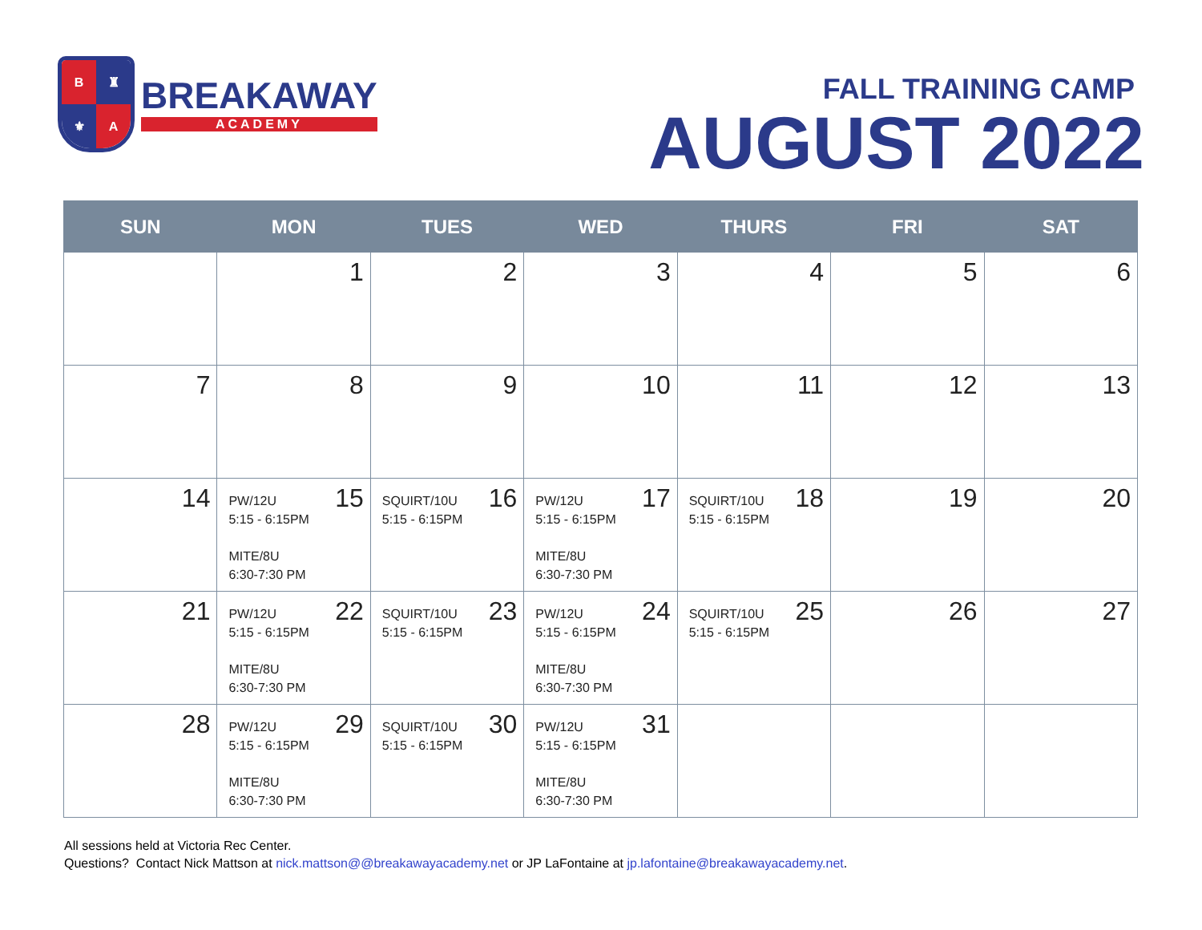B
♜
⚜
A
BREAKAWAY
ACADEMY
FALL TRAINING CAMP
AUGUST 2022
| SUN | MON | TUES | WED | THURS | FRI | SAT |
| --- | --- | --- | --- | --- | --- | --- |
| | 1 | 2 | 3 | 4 | 5 | 6 |
| 7 | 8 | 9 | 10 | 11 | 12 | 13 |
| 14 | 15 PW/12U 5:15 - 6:15PM MITE/8U 6:30-7:30 PM | 16 SQUIRT/10U 5:15 - 6:15PM | 17 PW/12U 5:15 - 6:15PM MITE/8U 6:30-7:30 PM | 18 SQUIRT/10U 5:15 - 6:15PM | 19 | 20 |
| 21 | 22 PW/12U 5:15 - 6:15PM MITE/8U 6:30-7:30 PM | 23 SQUIRT/10U 5:15 - 6:15PM | 24 PW/12U 5:15 - 6:15PM MITE/8U 6:30-7:30 PM | 25 SQUIRT/10U 5:15 - 6:15PM | 26 | 27 |
| 28 | 29 PW/12U 5:15 - 6:15PM MITE/8U 6:30-7:30 PM | 30 SQUIRT/10U 5:15 - 6:15PM | 31 PW/12U 5:15 - 6:15PM MITE/8U 6:30-7:30 PM | | | |
All sessions held at Victoria Rec Center.
Questions? Contact Nick Mattson at nick.mattson@@breakawayacademy.net or JP LaFontaine at jp.lafontaine@breakawayacademy.net.